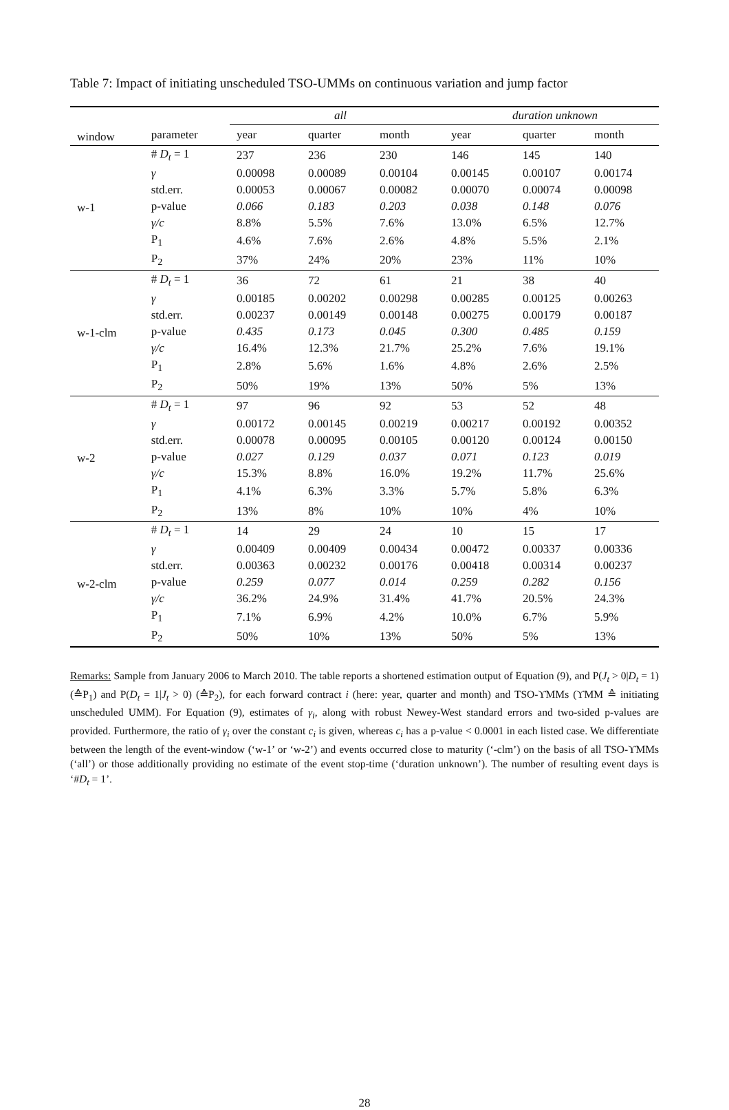Table 7: Impact of initiating unscheduled TSO-UMMs on continuous variation and jump factor
| | | all | | | duration unknown | | |
| --- | --- | --- | --- | --- | --- | --- | --- |
| window | parameter | year | quarter | month | year | quarter | month |
| w-1 | # D<sub>t</sub> = 1 | 237 | 236 | 230 | 146 | 145 | 140 |
| | γ | 0.00098 | 0.00089 | 0.00104 | 0.00145 | 0.00107 | 0.00174 |
| | std.err. | 0.00053 | 0.00067 | 0.00082 | 0.00070 | 0.00074 | 0.00098 |
| | p-value | 0.066 | 0.183 | 0.203 | 0.038 | 0.148 | 0.076 |
| | γ/c | 8.8% | 5.5% | 7.6% | 13.0% | 6.5% | 12.7% |
| | P<sub>1</sub> | 4.6% | 7.6% | 2.6% | 4.8% | 5.5% | 2.1% |
| | P<sub>2</sub> | 37% | 24% | 20% | 23% | 11% | 10% |
| w-1-clm | # D<sub>t</sub> = 1 | 36 | 72 | 61 | 21 | 38 | 40 |
| | γ | 0.00185 | 0.00202 | 0.00298 | 0.00285 | 0.00125 | 0.00263 |
| | std.err. | 0.00237 | 0.00149 | 0.00148 | 0.00275 | 0.00179 | 0.00187 |
| | p-value | 0.435 | 0.173 | 0.045 | 0.300 | 0.485 | 0.159 |
| | γ/c | 16.4% | 12.3% | 21.7% | 25.2% | 7.6% | 19.1% |
| | P<sub>1</sub> | 2.8% | 5.6% | 1.6% | 4.8% | 2.6% | 2.5% |
| | P<sub>2</sub> | 50% | 19% | 13% | 50% | 5% | 13% |
| w-2 | # D<sub>t</sub> = 1 | 97 | 96 | 92 | 53 | 52 | 48 |
| | γ | 0.00172 | 0.00145 | 0.00219 | 0.00217 | 0.00192 | 0.00352 |
| | std.err. | 0.00078 | 0.00095 | 0.00105 | 0.00120 | 0.00124 | 0.00150 |
| | p-value | 0.027 | 0.129 | 0.037 | 0.071 | 0.123 | 0.019 |
| | γ/c | 15.3% | 8.8% | 16.0% | 19.2% | 11.7% | 25.6% |
| | P<sub>1</sub> | 4.1% | 6.3% | 3.3% | 5.7% | 5.8% | 6.3% |
| | P<sub>2</sub> | 13% | 8% | 10% | 10% | 4% | 10% |
| w-2-clm | # D<sub>t</sub> = 1 | 14 | 29 | 24 | 10 | 15 | 17 |
| | γ | 0.00409 | 0.00409 | 0.00434 | 0.00472 | 0.00337 | 0.00336 |
| | std.err. | 0.00363 | 0.00232 | 0.00176 | 0.00418 | 0.00314 | 0.00237 |
| | p-value | 0.259 | 0.077 | 0.014 | 0.259 | 0.282 | 0.156 |
| | γ/c | 36.2% | 24.9% | 31.4% | 41.7% | 20.5% | 24.3% |
| | P<sub>1</sub> | 7.1% | 6.9% | 4.2% | 10.0% | 6.7% | 5.9% |
| | P<sub>2</sub> | 50% | 10% | 13% | 50% | 5% | 13% |
Remarks: Sample from January 2006 to March 2010. The table reports a shortened estimation output of Equation (9), and P(J<sub>t</sub> > 0|D<sub>t</sub> = 1) (≙P<sub>1</sub>) and P(D<sub>t</sub> = 1|J<sub>t</sub> > 0) (≙P<sub>2</sub>), for each forward contract i (here: year, quarter and month) and TSO-ϒMMs (ϒMM ≙ initiating unscheduled UMM). For Equation (9), estimates of γ<sub>i</sub>, along with robust Newey-West standard errors and two-sided p-values are provided. Furthermore, the ratio of γ<sub>i</sub> over the constant c<sub>i</sub> is given, whereas c<sub>i</sub> has a p-value < 0.0001 in each listed case. We differentiate between the length of the event-window (‘w-1’ or ‘w-2’) and events occurred close to maturity (‘-clm’) on the basis of all TSO-ϒMMs (‘all’) or those additionally providing no estimate of the event stop-time (‘duration unknown’). The number of resulting event days is ‘#D<sub>t</sub> = 1’.
28